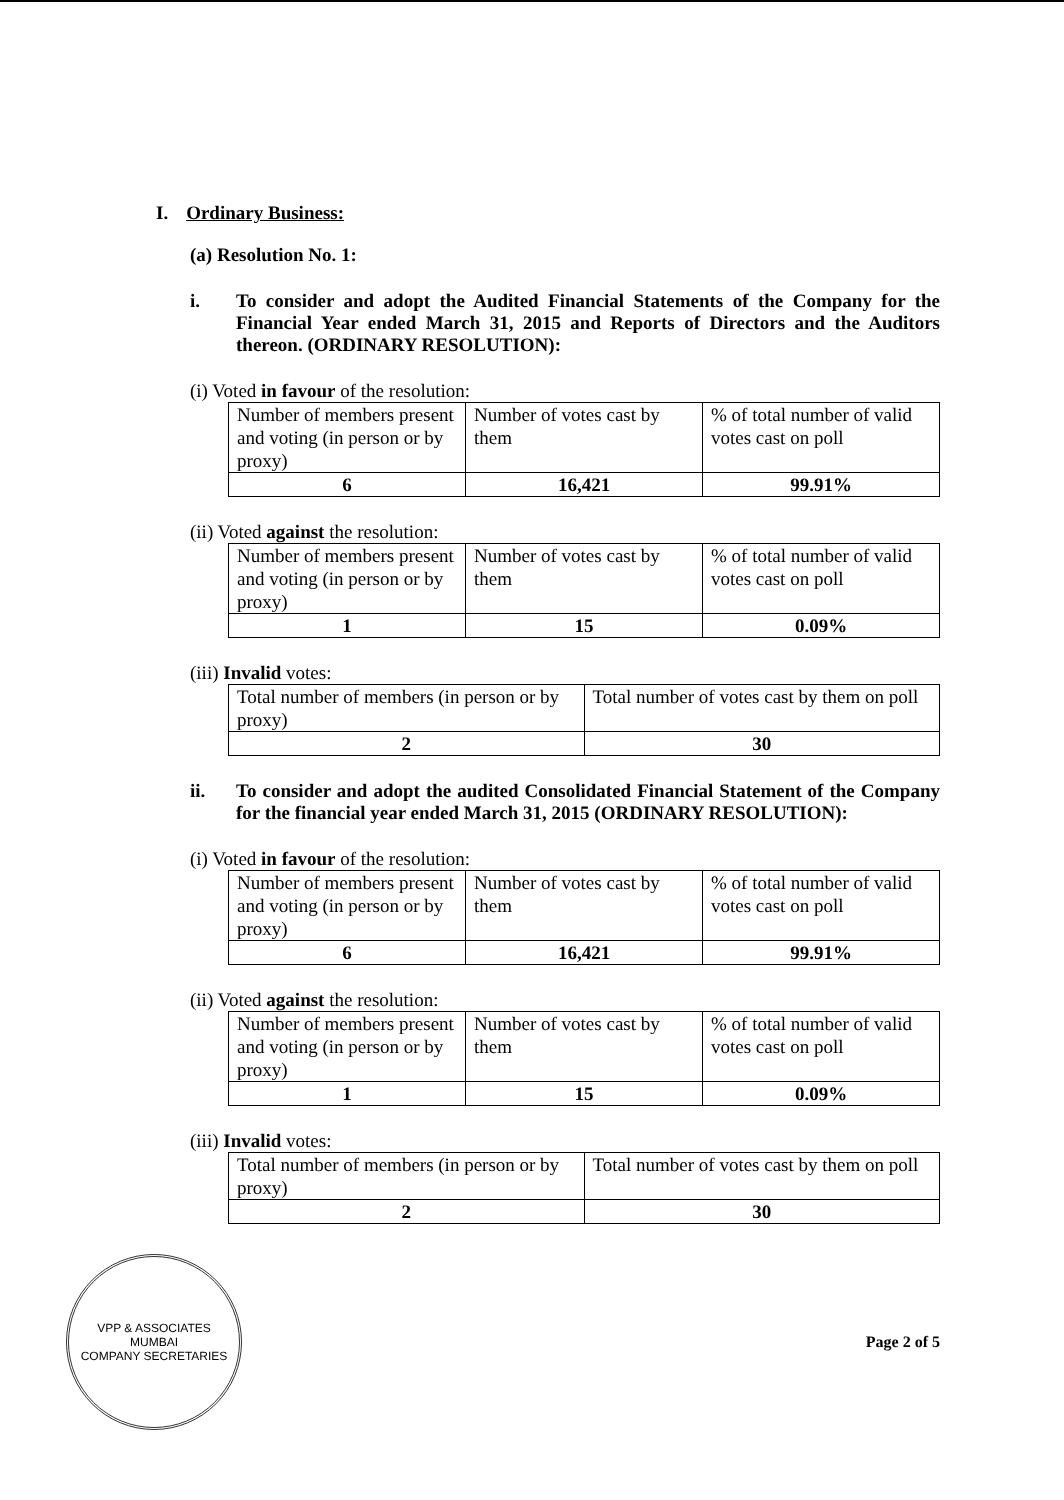I. Ordinary Business:
(a) Resolution No. 1:
i. To consider and adopt the Audited Financial Statements of the Company for the Financial Year ended March 31, 2015 and Reports of Directors and the Auditors thereon. (ORDINARY RESOLUTION):
(i) Voted in favour of the resolution:
| Number of members present and voting (in person or by proxy) | Number of votes cast by them | % of total number of valid votes cast on poll |
| 6 | 16,421 | 99.91% |
(ii) Voted against the resolution:
| Number of members present and voting (in person or by proxy) | Number of votes cast by them | % of total number of valid votes cast on poll |
| 1 | 15 | 0.09% |
(iii) Invalid votes:
| Total number of members (in person or by proxy) | Total number of votes cast by them on poll |
| 2 | 30 |
ii. To consider and adopt the audited Consolidated Financial Statement of the Company for the financial year ended March 31, 2015 (ORDINARY RESOLUTION):
(i) Voted in favour of the resolution:
| Number of members present and voting (in person or by proxy) | Number of votes cast by them | % of total number of valid votes cast on poll |
| 6 | 16,421 | 99.91% |
(ii) Voted against the resolution:
| Number of members present and voting (in person or by proxy) | Number of votes cast by them | % of total number of valid votes cast on poll |
| 1 | 15 | 0.09% |
(iii) Invalid votes:
| Total number of members (in person or by proxy) | Total number of votes cast by them on poll |
| 2 | 30 |
VPP & ASSOCIATES
MUMBAI
COMPANY SECRETARIES
Page 2 of 5